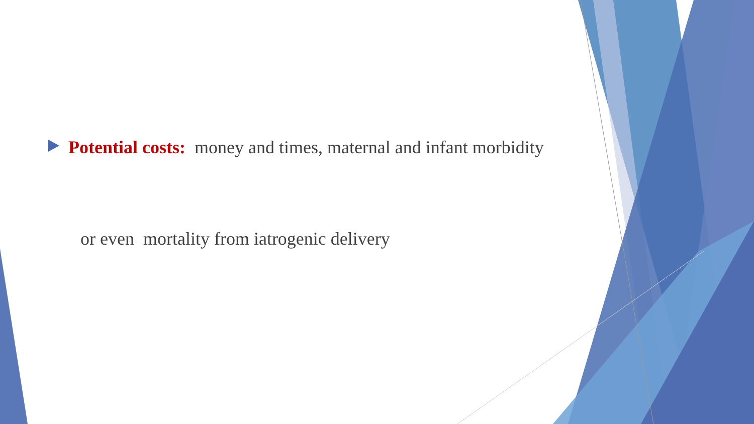Potential costs: money and times, maternal and infant morbidity
or even mortality from iatrogenic delivery